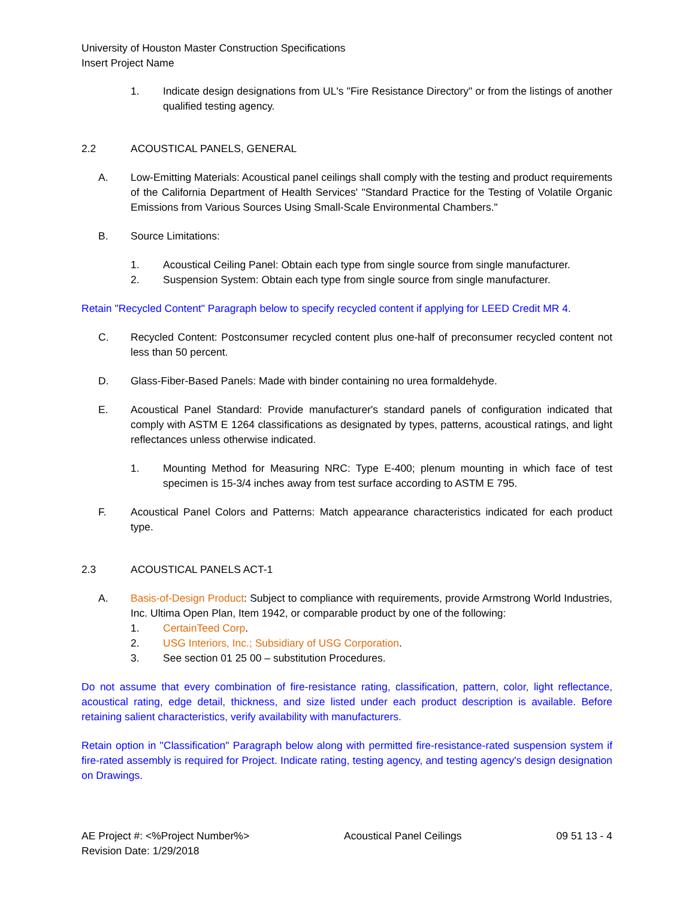University of Houston Master Construction Specifications
Insert Project Name
1. Indicate design designations from UL's "Fire Resistance Directory" or from the listings of another qualified testing agency.
2.2 ACOUSTICAL PANELS, GENERAL
A. Low-Emitting Materials: Acoustical panel ceilings shall comply with the testing and product requirements of the California Department of Health Services' "Standard Practice for the Testing of Volatile Organic Emissions from Various Sources Using Small-Scale Environmental Chambers."
B. Source Limitations:
1. Acoustical Ceiling Panel: Obtain each type from single source from single manufacturer.
2. Suspension System: Obtain each type from single source from single manufacturer.
Retain "Recycled Content" Paragraph below to specify recycled content if applying for LEED Credit MR 4.
C. Recycled Content: Postconsumer recycled content plus one-half of preconsumer recycled content not less than 50 percent.
D. Glass-Fiber-Based Panels: Made with binder containing no urea formaldehyde.
E. Acoustical Panel Standard: Provide manufacturer's standard panels of configuration indicated that comply with ASTM E 1264 classifications as designated by types, patterns, acoustical ratings, and light reflectances unless otherwise indicated.
1. Mounting Method for Measuring NRC: Type E-400; plenum mounting in which face of test specimen is 15-3/4 inches away from test surface according to ASTM E 795.
F. Acoustical Panel Colors and Patterns: Match appearance characteristics indicated for each product type.
2.3 ACOUSTICAL PANELS ACT-1
A. Basis-of-Design Product: Subject to compliance with requirements, provide Armstrong World Industries, Inc. Ultima Open Plan, Item 1942, or comparable product by one of the following:
1. CertainTeed Corp.
2. USG Interiors, Inc.; Subsidiary of USG Corporation.
3. See section 01 25 00 – substitution Procedures.
Do not assume that every combination of fire-resistance rating, classification, pattern, color, light reflectance, acoustical rating, edge detail, thickness, and size listed under each product description is available. Before retaining salient characteristics, verify availability with manufacturers.
Retain option in "Classification" Paragraph below along with permitted fire-resistance-rated suspension system if fire-rated assembly is required for Project. Indicate rating, testing agency, and testing agency's design designation on Drawings.
AE Project #: <%Project Number%> Acoustical Panel Ceilings 09 51 13 - 4
Revision Date: 1/29/2018